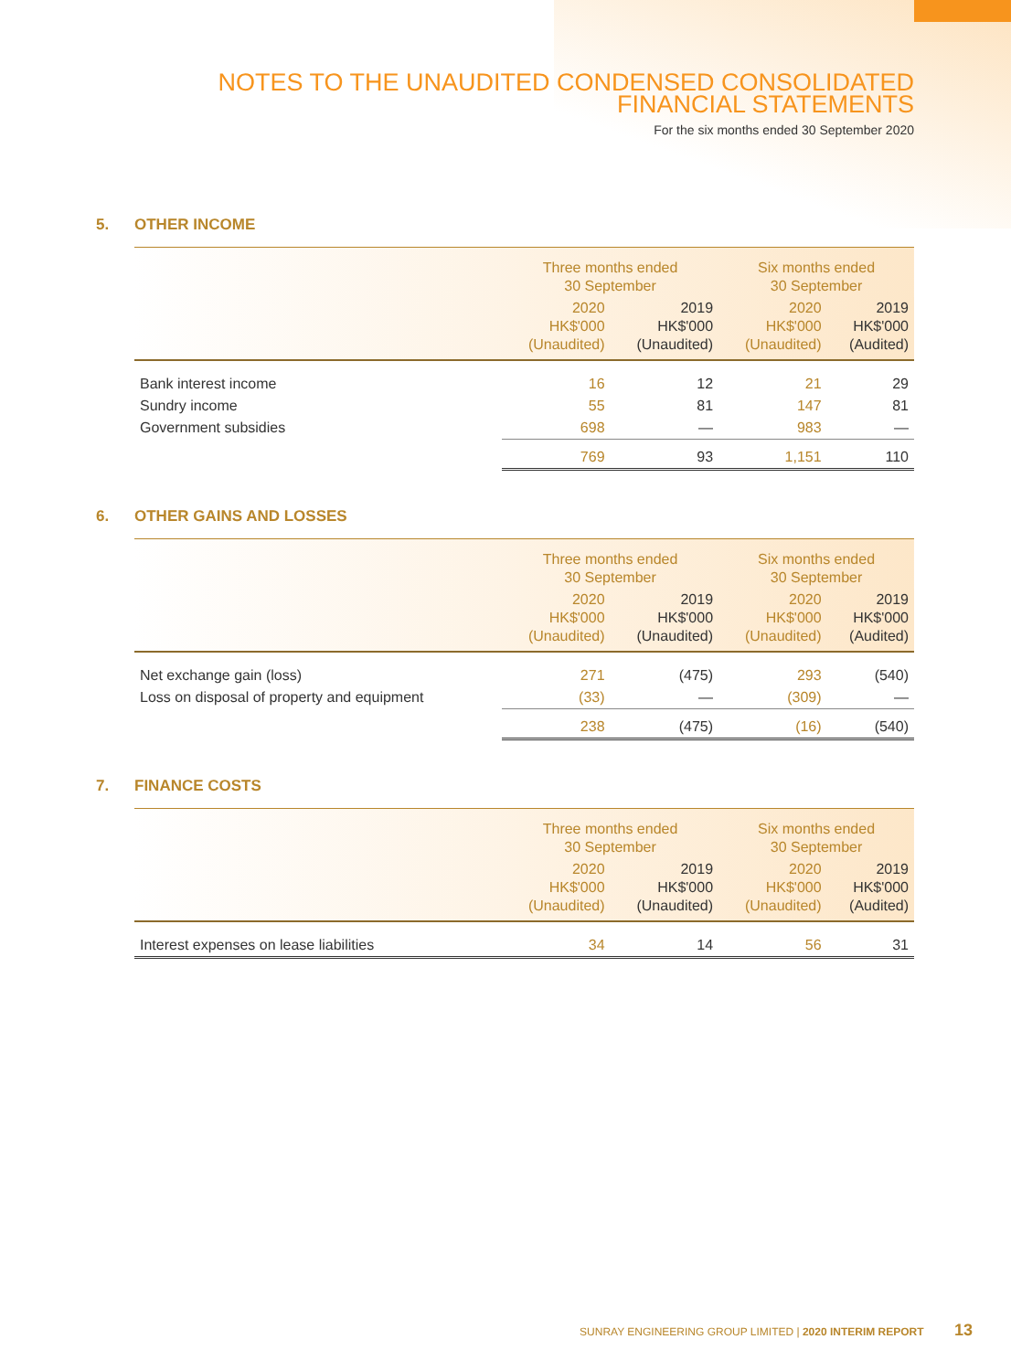NOTES TO THE UNAUDITED CONDENSED CONSOLIDATED
FINANCIAL STATEMENTS
For the six months ended 30 September 2020
5. OTHER INCOME
| | Three months ended 30 September | | Six months ended 30 September | |
| --- | --- | --- | --- | --- |
| | 2020 HK$'000 (Unaudited) | 2019 HK$'000 (Unaudited) | 2020 HK$'000 (Unaudited) | 2019 HK$'000 (Audited) |
| Bank interest income | 16 | 12 | 21 | 29 |
| Sundry income | 55 | 81 | 147 | 81 |
| Government subsidies | 698 | — | 983 | — |
| | 769 | 93 | 1,151 | 110 |
6. OTHER GAINS AND LOSSES
| | Three months ended 30 September | | Six months ended 30 September | |
| --- | --- | --- | --- | --- |
| | 2020 HK$'000 (Unaudited) | 2019 HK$'000 (Unaudited) | 2020 HK$'000 (Unaudited) | 2019 HK$'000 (Audited) |
| Net exchange gain (loss) | 271 | (475) | 293 | (540) |
| Loss on disposal of property and equipment | (33) | — | (309) | — |
| | 238 | (475) | (16) | (540) |
7. FINANCE COSTS
| | Three months ended 30 September | | Six months ended 30 September | |
| --- | --- | --- | --- | --- |
| | 2020 HK$'000 (Unaudited) | 2019 HK$'000 (Unaudited) | 2020 HK$'000 (Unaudited) | 2019 HK$'000 (Audited) |
| Interest expenses on lease liabilities | 34 | 14 | 56 | 31 |
SUNRAY ENGINEERING GROUP LIMITED | 2020 INTERIM REPORT 13